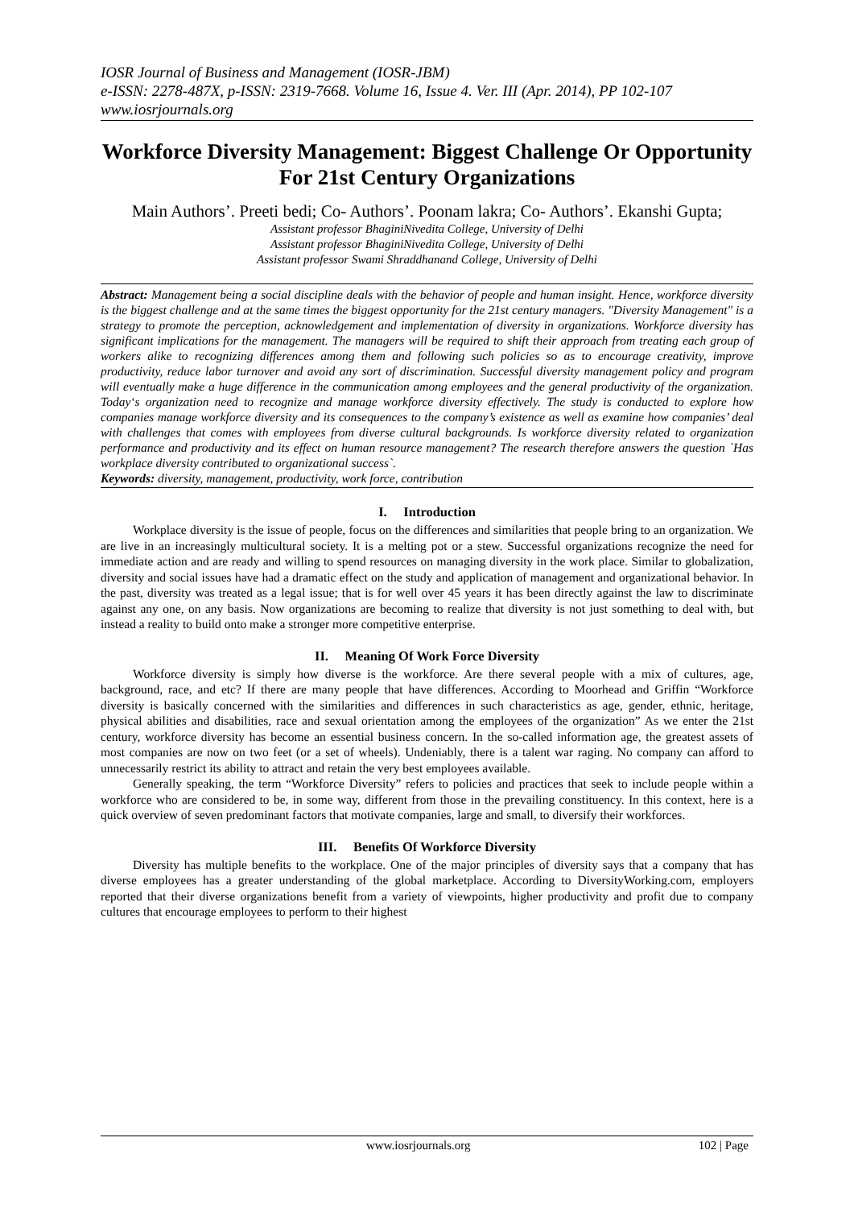IOSR Journal of Business and Management (IOSR-JBM)
e-ISSN: 2278-487X, p-ISSN: 2319-7668. Volume 16, Issue 4. Ver. III (Apr. 2014), PP 102-107
www.iosrjournals.org
Workforce Diversity Management: Biggest Challenge Or Opportunity For 21st Century Organizations
Main Authors’. Preeti bedi; Co- Authors’. Poonam lakra; Co- Authors’. Ekanshi Gupta;
Assistant professor BhaginiNivedita College, University of Delhi
Assistant professor BhaginiNivedita College, University of Delhi
Assistant professor Swami Shraddhanand College, University of Delhi
Abstract: Management being a social discipline deals with the behavior of people and human insight. Hence, workforce diversity is the biggest challenge and at the same times the biggest opportunity for the 21st century managers. "Diversity Management" is a strategy to promote the perception, acknowledgement and implementation of diversity in organizations. Workforce diversity has significant implications for the management. The managers will be required to shift their approach from treating each group of workers alike to recognizing differences among them and following such policies so as to encourage creativity, improve productivity, reduce labor turnover and avoid any sort of discrimination. Successful diversity management policy and program will eventually make a huge difference in the communication among employees and the general productivity of the organization. Today‘s organization need to recognize and manage workforce diversity effectively. The study is conducted to explore how companies manage workforce diversity and its consequences to the company’s existence as well as examine how companies’ deal with challenges that comes with employees from diverse cultural backgrounds. Is workforce diversity related to organization performance and productivity and its effect on human resource management? The research therefore answers the question `Has workplace diversity contributed to organizational success`.
Keywords: diversity, management, productivity, work force, contribution
I. Introduction
Workplace diversity is the issue of people, focus on the differences and similarities that people bring to an organization. We are live in an increasingly multicultural society. It is a melting pot or a stew. Successful organizations recognize the need for immediate action and are ready and willing to spend resources on managing diversity in the work place. Similar to globalization, diversity and social issues have had a dramatic effect on the study and application of management and organizational behavior. In the past, diversity was treated as a legal issue; that is for well over 45 years it has been directly against the law to discriminate against any one, on any basis. Now organizations are becoming to realize that diversity is not just something to deal with, but instead a reality to build onto make a stronger more competitive enterprise.
II. Meaning Of Work Force Diversity
Workforce diversity is simply how diverse is the workforce. Are there several people with a mix of cultures, age, background, race, and etc? If there are many people that have differences. According to Moorhead and Griffin “Workforce diversity is basically concerned with the similarities and differences in such characteristics as age, gender, ethnic, heritage, physical abilities and disabilities, race and sexual orientation among the employees of the organization” As we enter the 21st century, workforce diversity has become an essential business concern. In the so-called information age, the greatest assets of most companies are now on two feet (or a set of wheels). Undeniably, there is a talent war raging. No company can afford to unnecessarily restrict its ability to attract and retain the very best employees available.
Generally speaking, the term “Workforce Diversity” refers to policies and practices that seek to include people within a workforce who are considered to be, in some way, different from those in the prevailing constituency. In this context, here is a quick overview of seven predominant factors that motivate companies, large and small, to diversify their workforces.
III. Benefits Of Workforce Diversity
Diversity has multiple benefits to the workplace. One of the major principles of diversity says that a company that has diverse employees has a greater understanding of the global marketplace. According to DiversityWorking.com, employers reported that their diverse organizations benefit from a variety of viewpoints, higher productivity and profit due to company cultures that encourage employees to perform to their highest
www.iosrjournals.org 102 | Page